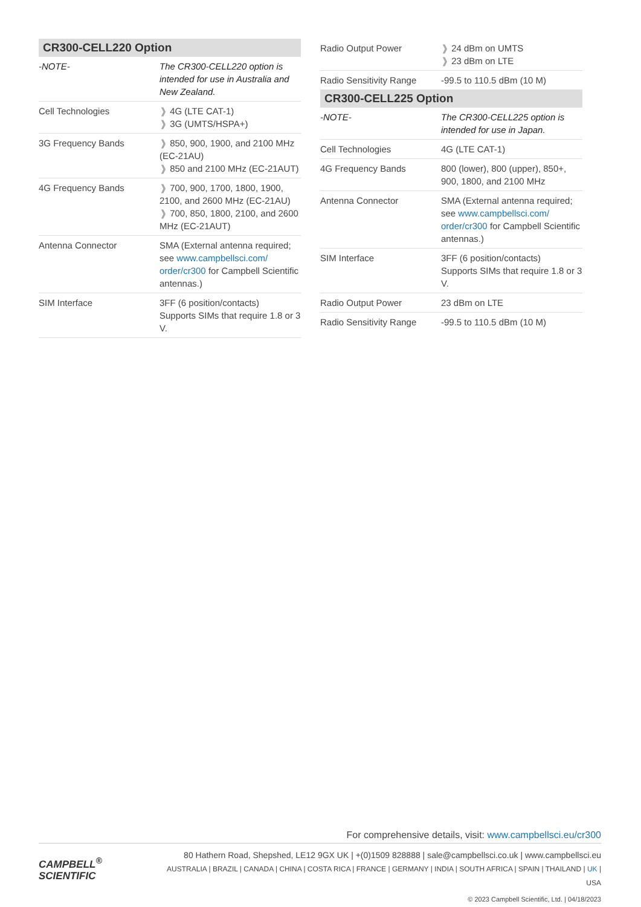CR300-CELL220 Option
| -NOTE- | The CR300-CELL220 option is intended for use in Australia and New Zealand. |
| Cell Technologies | ❱ 4G (LTE CAT-1) ❱ 3G (UMTS/HSPA+) |
| 3G Frequency Bands | ❱ 850, 900, 1900, and 2100 MHz (EC-21AU) ❱ 850 and 2100 MHz (EC-21AUT) |
| 4G Frequency Bands | ❱ 700, 900, 1700, 1800, 1900, 2100, and 2600 MHz (EC-21AU) ❱ 700, 850, 1800, 2100, and 2600 MHz (EC-21AUT) |
| Antenna Connector | SMA (External antenna required; see www.campbellsci.com/ order/cr300 for Campbell Scientific antennas.) |
| SIM Interface | 3FF (6 position/contacts) Supports SIMs that require 1.8 or 3 V. |
| Radio Output Power | ❱ 24 dBm on UMTS ❱ 23 dBm on LTE |
| Radio Sensitivity Range | -99.5 to 110.5 dBm (10 M) |
CR300-CELL225 Option
| -NOTE- | The CR300-CELL225 option is intended for use in Japan. |
| Cell Technologies | 4G (LTE CAT-1) |
| 4G Frequency Bands | 800 (lower), 800 (upper), 850+, 900, 1800, and 2100 MHz |
| Antenna Connector | SMA (External antenna required; see www.campbellsci.com/ order/cr300 for Campbell Scientific antennas.) |
| SIM Interface | 3FF (6 position/contacts) Supports SIMs that require 1.8 or 3 V. |
| Radio Output Power | 23 dBm on LTE |
| Radio Sensitivity Range | -99.5 to 110.5 dBm (10 M) |
For comprehensive details, visit: www.campbellsci.eu/cr300
CAMPBELL<sup>®</sup>
SCIENTIFIC
80 Hathern Road, Shepshed, LE12 9GX UK | +(0)1509 828888 | sale@campbellsci.co.uk | www.campbellsci.eu
AUSTRALIA | BRAZIL | CANADA | CHINA | COSTA RICA | FRANCE | GERMANY | INDIA | SOUTH AFRICA | SPAIN | THAILAND | UK | USA
© 2023 Campbell Scientific, Ltd. | 04/18/2023